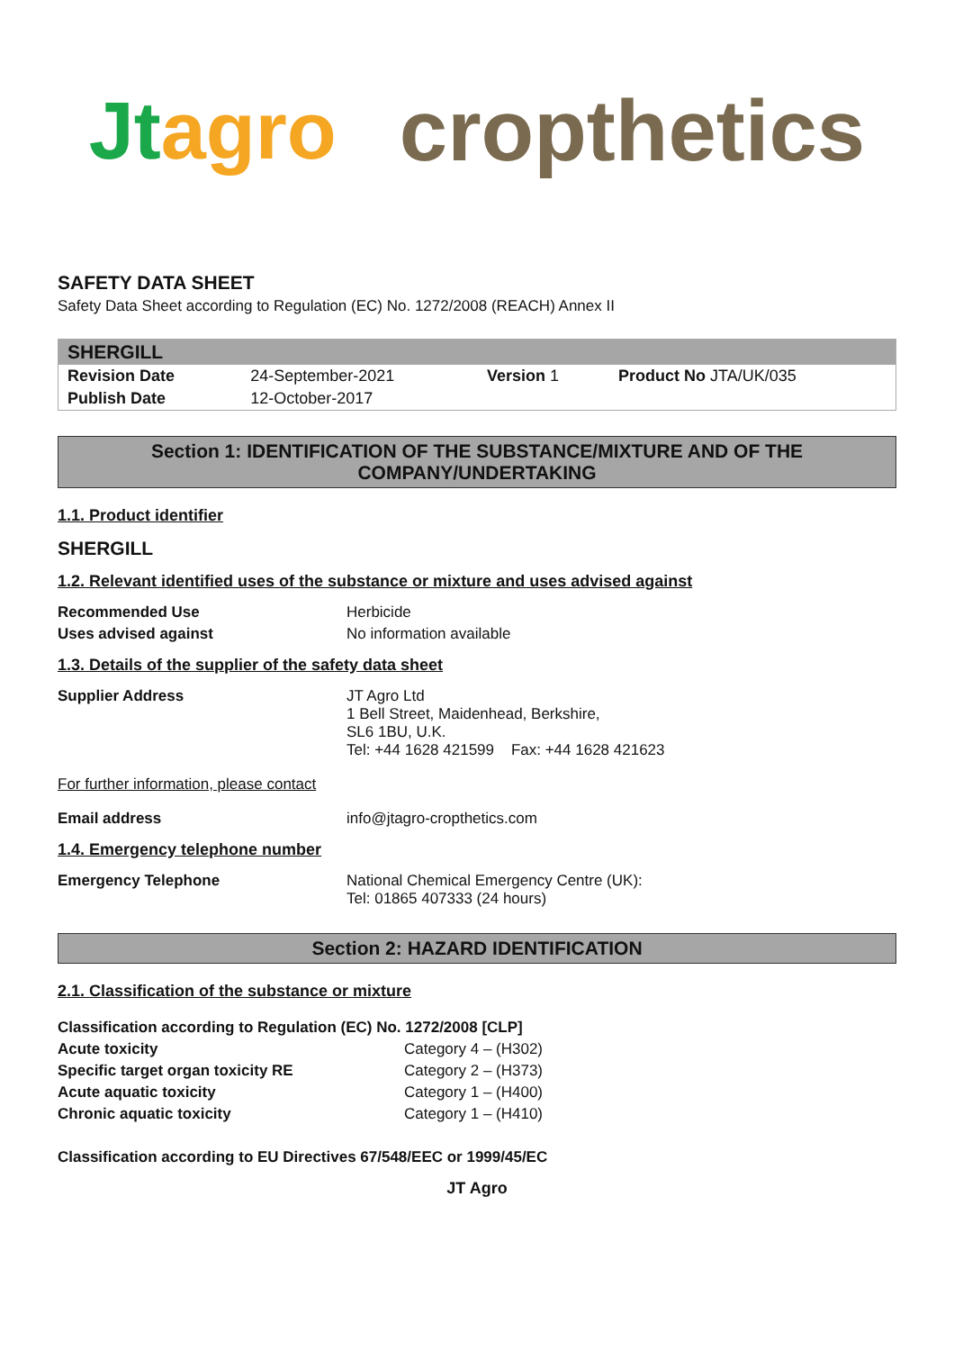Jtagro cropthetics
SAFETY DATA SHEET
Safety Data Sheet according to Regulation (EC) No. 1272/2008 (REACH) Annex II
| SHERGILL | | | |
| Revision Date | 24-September-2021 | Version 1 | Product No JTA/UK/035 |
| Publish Date | 12-October-2017 | | |
Section 1: IDENTIFICATION OF THE SUBSTANCE/MIXTURE AND OF THE COMPANY/UNDERTAKING
1.1. Product identifier
SHERGILL
1.2. Relevant identified uses of the substance or mixture and uses advised against
Recommended Use Herbicide
Uses advised against No information available
1.3. Details of the supplier of the safety data sheet
Supplier Address JT Agro Ltd
1 Bell Street, Maidenhead, Berkshire,
SL6 1BU, U.K.
Tel: +44 1628 421599 Fax: +44 1628 421623
For further information, please contact
Email address info@jtagro-cropthetics.com
1.4. Emergency telephone number
Emergency Telephone National Chemical Emergency Centre (UK):
Tel: 01865 407333 (24 hours)
Section 2: HAZARD IDENTIFICATION
2.1. Classification of the substance or mixture
Classification according to Regulation (EC) No. 1272/2008 [CLP]
Acute toxicity Category 4 – (H302)
Specific target organ toxicity RE Category 2 – (H373)
Acute aquatic toxicity Category 1 – (H400)
Chronic aquatic toxicity Category 1 – (H410)
Classification according to EU Directives 67/548/EEC or 1999/45/EC
JT Agro